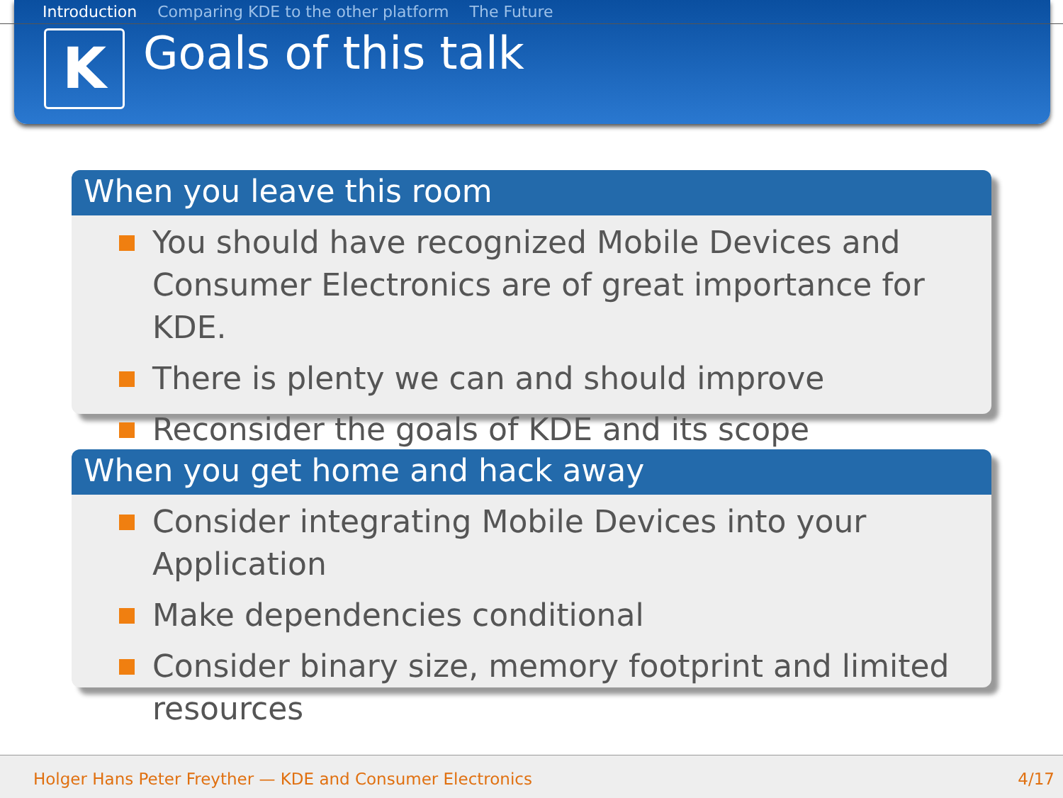Introduction Comparing KDE to the other platform The Future
K Goals of this talk
When you leave this room
You should have recognized Mobile Devices and Consumer Electronics are of great importance for KDE.
There is plenty we can and should improve
Reconsider the goals of KDE and its scope
When you get home and hack away
Consider integrating Mobile Devices into your Application
Make dependencies conditional
Consider binary size, memory footprint and limited resources
Holger Hans Peter Freyther — KDE and Consumer Electronics 4/17